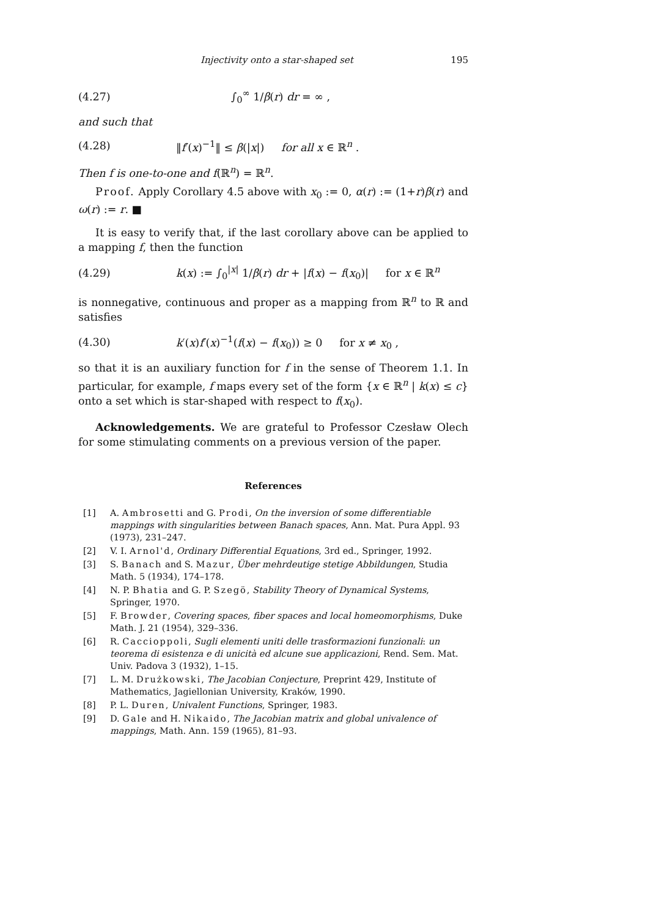Injectivity onto a star-shaped set 195
(4.27) ∫<sub>0</sub><sup>∞</sup> 1/β(r) dr = ∞ ,
and such that
(4.28) ‖f′(x)<sup>−1</sup>‖ ≤ β(|x|) for all x ∈ ℝ<sup>n</sup> .
Then f is one-to-one and f(ℝ<sup>n</sup>) = ℝ<sup>n</sup>.
Proof. Apply Corollary 4.5 above with x<sub>0</sub> := 0, α(r) := (1+r)β(r) and ω(r) := r. ■
It is easy to verify that, if the last corollary above can be applied to a mapping f, then the function
(4.29) k(x) := ∫<sub>0</sub><sup>|x|</sup> 1/β(r) dr + |f(x) − f(x<sub>0</sub>)| for x ∈ ℝ<sup>n</sup>
is nonnegative, continuous and proper as a mapping from ℝ<sup>n</sup> to ℝ and satisfies
(4.30) k′(x)f′(x)<sup>−1</sup>(f(x) − f(x<sub>0</sub>)) ≥ 0 for x ≠ x<sub>0</sub> ,
so that it is an auxiliary function for f in the sense of Theorem 1.1. In particular, for example, f maps every set of the form {x ∈ ℝ<sup>n</sup> | k(x) ≤ c} onto a set which is star-shaped with respect to f(x<sub>0</sub>).
Acknowledgements. We are grateful to Professor Czesław Olech for some stimulating comments on a previous version of the paper.
References
[1] A. Ambrosetti and G. Prodi, On the inversion of some differentiable mappings with singularities between Banach spaces, Ann. Mat. Pura Appl. 93 (1973), 231–247.
[2] V. I. Arnol'd, Ordinary Differential Equations, 3rd ed., Springer, 1992.
[3] S. Banach and S. Mazur, Über mehrdeutige stetige Abbildungen, Studia Math. 5 (1934), 174–178.
[4] N. P. Bhatia and G. P. Szegö, Stability Theory of Dynamical Systems, Springer, 1970.
[5] F. Browder, Covering spaces, fiber spaces and local homeomorphisms, Duke Math. J. 21 (1954), 329–336.
[6] R. Caccioppoli, Sugli elementi uniti delle trasformazioni funzionali: un teorema di esistenza e di unicità ed alcune sue applicazioni, Rend. Sem. Mat. Univ. Padova 3 (1932), 1–15.
[7] L. M. Drużkowski, The Jacobian Conjecture, Preprint 429, Institute of Mathematics, Jagiellonian University, Kraków, 1990.
[8] P. L. Duren, Univalent Functions, Springer, 1983.
[9] D. Gale and H. Nikaido, The Jacobian matrix and global univalence of mappings, Math. Ann. 159 (1965), 81–93.